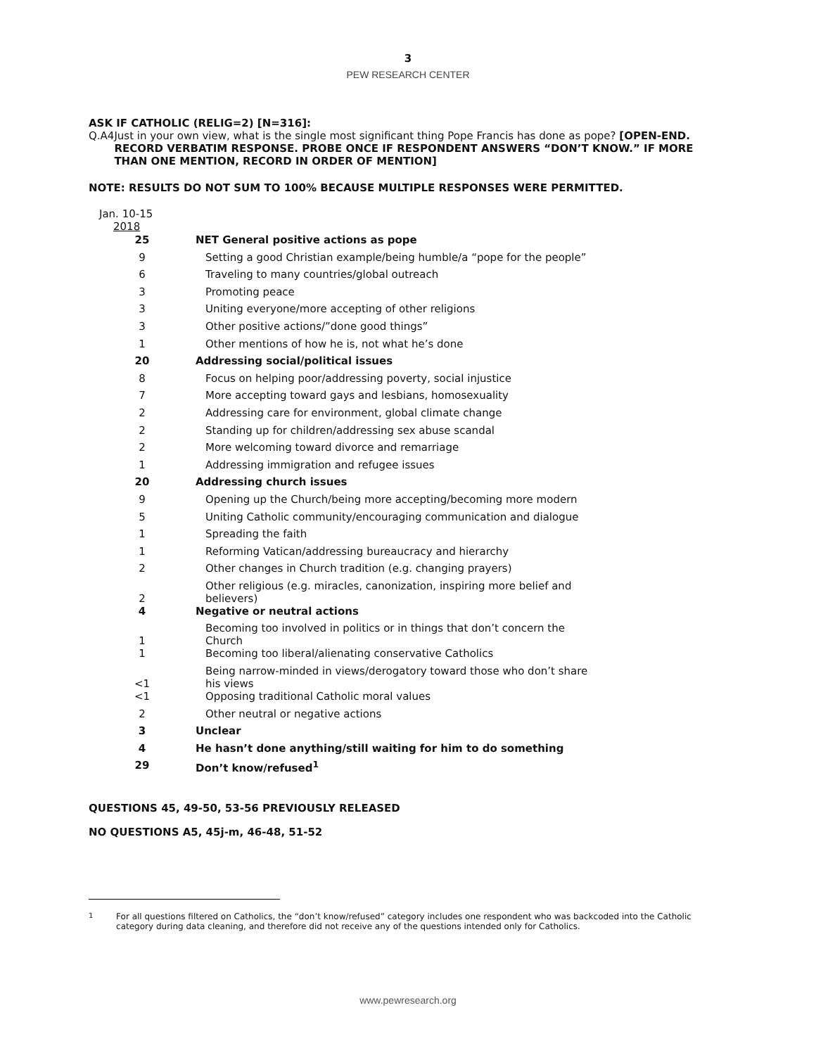3
PEW RESEARCH CENTER
ASK IF CATHOLIC (RELIG=2) [N=316]:
Q.A4 Just in your own view, what is the single most significant thing Pope Francis has done as pope? [OPEN-END. RECORD VERBATIM RESPONSE. PROBE ONCE IF RESPONDENT ANSWERS “DON’T KNOW.” IF MORE THAN ONE MENTION, RECORD IN ORDER OF MENTION]
NOTE: RESULTS DO NOT SUM TO 100% BECAUSE MULTIPLE RESPONSES WERE PERMITTED.
| Jan. 10-15 2018 | |
| --- | --- |
| 25 | NET General positive actions as pope |
| 9 | Setting a good Christian example/being humble/a “pope for the people” |
| 6 | Traveling to many countries/global outreach |
| 3 | Promoting peace |
| 3 | Uniting everyone/more accepting of other religions |
| 3 | Other positive actions/”done good things” |
| 1 | Other mentions of how he is, not what he’s done |
| 20 | Addressing social/political issues |
| 8 | Focus on helping poor/addressing poverty, social injustice |
| 7 | More accepting toward gays and lesbians, homosexuality |
| 2 | Addressing care for environment, global climate change |
| 2 | Standing up for children/addressing sex abuse scandal |
| 2 | More welcoming toward divorce and remarriage |
| 1 | Addressing immigration and refugee issues |
| 20 | Addressing church issues |
| 9 | Opening up the Church/being more accepting/becoming more modern |
| 5 | Uniting Catholic community/encouraging communication and dialogue |
| 1 | Spreading the faith |
| 1 | Reforming Vatican/addressing bureaucracy and hierarchy |
| 2 | Other changes in Church tradition (e.g. changing prayers) |
| 2 | Other religious (e.g. miracles, canonization, inspiring more belief and believers) |
| 4 | Negative or neutral actions |
| 1 | Becoming too involved in politics or in things that don’t concern the Church |
| 1 | Becoming too liberal/alienating conservative Catholics |
| <1 | Being narrow-minded in views/derogatory toward those who don’t share his views |
| <1 | Opposing traditional Catholic moral values |
| 2 | Other neutral or negative actions |
| 3 | Unclear |
| 4 | He hasn’t done anything/still waiting for him to do something |
| 29 | Don’t know/refused<sup>1</sup> |
QUESTIONS 45, 49-50, 53-56 PREVIOUSLY RELEASED
NO QUESTIONS A5, 45j-m, 46-48, 51-52
<sup>1</sup> For all questions filtered on Catholics, the “don’t know/refused” category includes one respondent who was backcoded into the Catholic category during data cleaning, and therefore did not receive any of the questions intended only for Catholics.
www.pewresearch.org